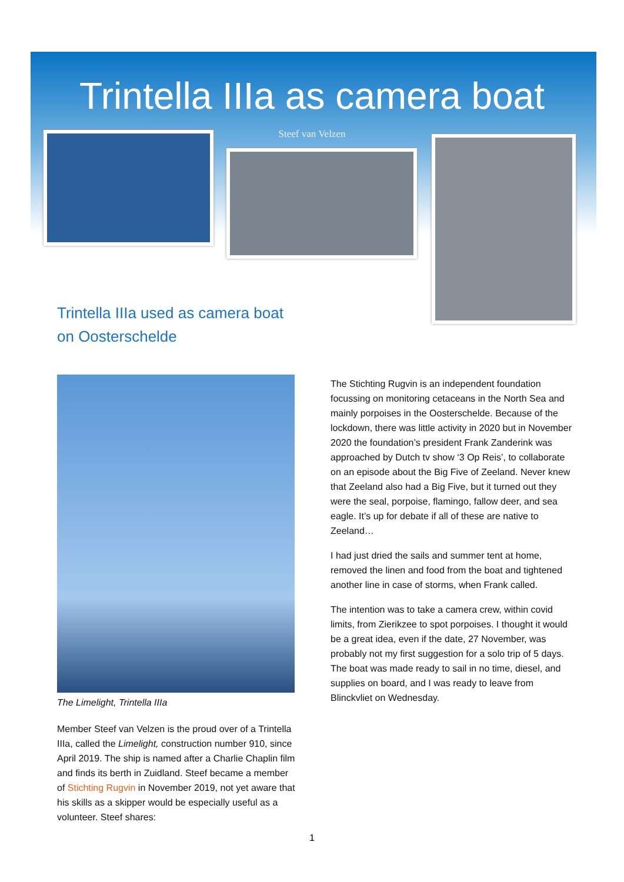Trintella IIIa as camera boat
Steef van Velzen
Trintella IIIa used as camera boat
on Oosterschelde
The Limelight, Trintella IIIa
Member Steef van Velzen is the proud over of a Trintella IIIa, called the Limelight, construction number 910, since April 2019. The ship is named after a Charlie Chaplin film and finds its berth in Zuidland. Steef became a member of Stichting Rugvin in November 2019, not yet aware that his skills as a skipper would be especially useful as a volunteer. Steef shares:
The Stichting Rugvin is an independent foundation focussing on monitoring cetaceans in the North Sea and mainly porpoises in the Oosterschelde. Because of the lockdown, there was little activity in 2020 but in November 2020 the foundation’s president Frank Zanderink was approached by Dutch tv show ‘3 Op Reis’, to collaborate on an episode about the Big Five of Zeeland. Never knew that Zeeland also had a Big Five, but it turned out they were the seal, porpoise, flamingo, fallow deer, and sea eagle. It’s up for debate if all of these are native to Zeeland…
I had just dried the sails and summer tent at home, removed the linen and food from the boat and tightened another line in case of storms, when Frank called.
The intention was to take a camera crew, within covid limits, from Zierikzee to spot porpoises. I thought it would be a great idea, even if the date, 27 November, was probably not my first suggestion for a solo trip of 5 days. The boat was made ready to sail in no time, diesel, and supplies on board, and I was ready to leave from Blinckvliet on Wednesday.
1